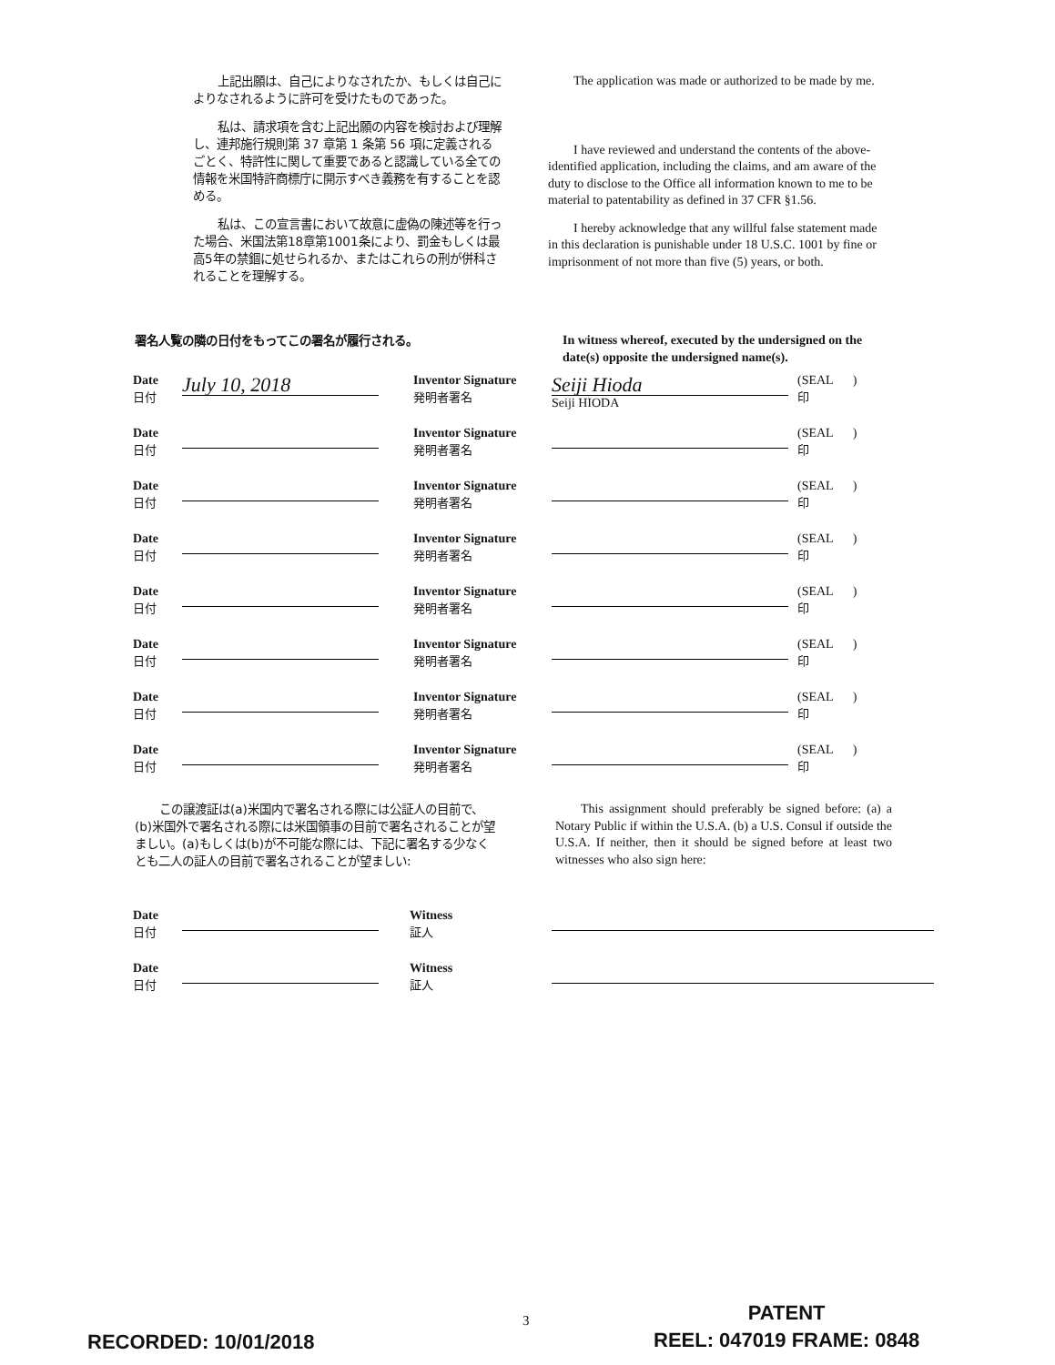上記出願は、自己によりなされたか、もしくは自己によりなされるように許可を受けたものであった。
私は、請求項を含む上記出願の内容を検討および理解し、連邦施行規則第 37 章第 1 条第 56 項に定義されるごとく、特許性に関して重要であると認識している全ての情報を米国特許商標庁に開示すべき義務を有することを認める。
私は、この宣言書において故意に虚偽の陳述等を行った場合、米国法第18章第1001条により、罰金もしくは最高5年の禁錮に処せられるか、またはこれらの刑が併科されることを理解する。
The application was made or authorized to be made by me.
I have reviewed and understand the contents of the above-identified application, including the claims, and am aware of the duty to disclose to the Office all information known to me to be material to patentability as defined in 37 CFR §1.56.
I hereby acknowledge that any willful false statement made in this declaration is punishable under 18 U.S.C. 1001 by fine or imprisonment of not more than five (5) years, or both.
署名人覧の隣の日付をもってこの署名が履行される。
In witness whereof, executed by the undersigned on the date(s) opposite the undersigned name(s).
| Date 日付 | July 10, 2018 | | Inventor Signature 発明者署名 | Seiji Hioda Seiji HIODA | (SEAL ) 印 |
| Date 日付 | | | Inventor Signature 発明者署名 | | (SEAL ) 印 |
| Date 日付 | | | Inventor Signature 発明者署名 | | (SEAL ) 印 |
| Date 日付 | | | Inventor Signature 発明者署名 | | (SEAL ) 印 |
| Date 日付 | | | Inventor Signature 発明者署名 | | (SEAL ) 印 |
| Date 日付 | | | Inventor Signature 発明者署名 | | (SEAL ) 印 |
| Date 日付 | | | Inventor Signature 発明者署名 | | (SEAL ) 印 |
| Date 日付 | | | Inventor Signature 発明者署名 | | (SEAL ) 印 |
この譲渡証は(a)米国内で署名される際には公証人の目前で、(b)米国外で署名される際には米国領事の目前で署名されることが望ましい。(a)もしくは(b)が不可能な際には、下記に署名する少なくとも二人の証人の目前で署名されることが望ましい:
This assignment should preferably be signed before: (a) a Notary Public if within the U.S.A. (b) a U.S. Consul if outside the U.S.A. If neither, then it should be signed before at least two witnesses who also sign here:
| Date 日付 | | | Witness 証人 | |
| Date 日付 | | | Witness 証人 | |
RECORDED: 10/01/2018
3
PATENT
REEL: 047019 FRAME: 0848